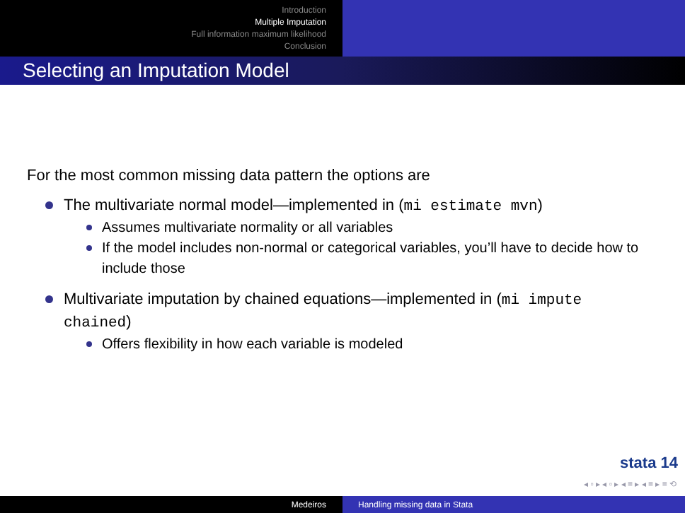Introduction
Multiple Imputation
Full information maximum likelihood
Conclusion
Selecting an Imputation Model
For the most common missing data pattern the options are
The multivariate normal model—implemented in (mi estimate mvn)
Assumes multivariate normality or all variables
If the model includes non-normal or categorical variables, you’ll have to decide how to include those
Multivariate imputation by chained equations—implemented in (mi impute chained)
Offers flexibility in how each variable is modeled
stata 14
◂ ▫ ▸ ◂ ▫ ▸ ◂ ≡ ▸ ◂ ≡ ▸ ≡ ⟲
Medeiros Handling missing data in Stata